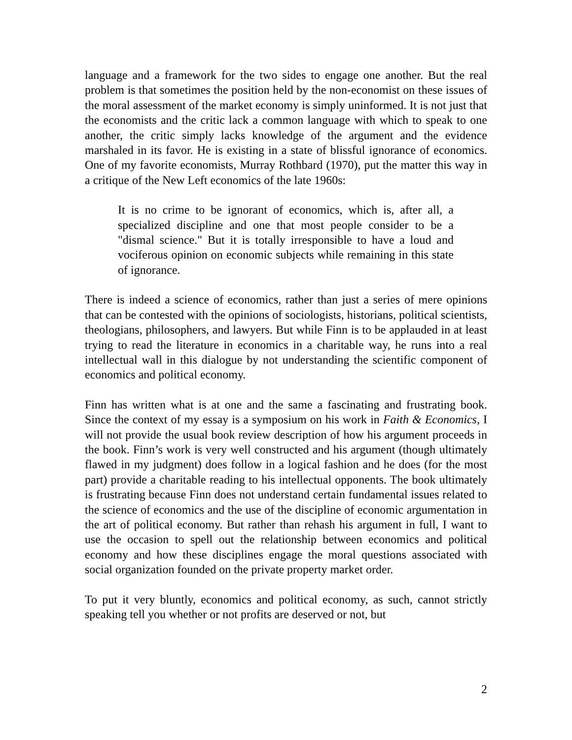language and a framework for the two sides to engage one another. But the real problem is that sometimes the position held by the non-economist on these issues of the moral assessment of the market economy is simply uninformed. It is not just that the economists and the critic lack a common language with which to speak to one another, the critic simply lacks knowledge of the argument and the evidence marshaled in its favor. He is existing in a state of blissful ignorance of economics. One of my favorite economists, Murray Rothbard (1970), put the matter this way in a critique of the New Left economics of the late 1960s:
It is no crime to be ignorant of economics, which is, after all, a specialized discipline and one that most people consider to be a "dismal science." But it is totally irresponsible to have a loud and vociferous opinion on economic subjects while remaining in this state of ignorance.
There is indeed a science of economics, rather than just a series of mere opinions that can be contested with the opinions of sociologists, historians, political scientists, theologians, philosophers, and lawyers. But while Finn is to be applauded in at least trying to read the literature in economics in a charitable way, he runs into a real intellectual wall in this dialogue by not understanding the scientific component of economics and political economy.
Finn has written what is at one and the same a fascinating and frustrating book. Since the context of my essay is a symposium on his work in Faith & Economics, I will not provide the usual book review description of how his argument proceeds in the book. Finn’s work is very well constructed and his argument (though ultimately flawed in my judgment) does follow in a logical fashion and he does (for the most part) provide a charitable reading to his intellectual opponents. The book ultimately is frustrating because Finn does not understand certain fundamental issues related to the science of economics and the use of the discipline of economic argumentation in the art of political economy. But rather than rehash his argument in full, I want to use the occasion to spell out the relationship between economics and political economy and how these disciplines engage the moral questions associated with social organization founded on the private property market order.
To put it very bluntly, economics and political economy, as such, cannot strictly speaking tell you whether or not profits are deserved or not, but
2